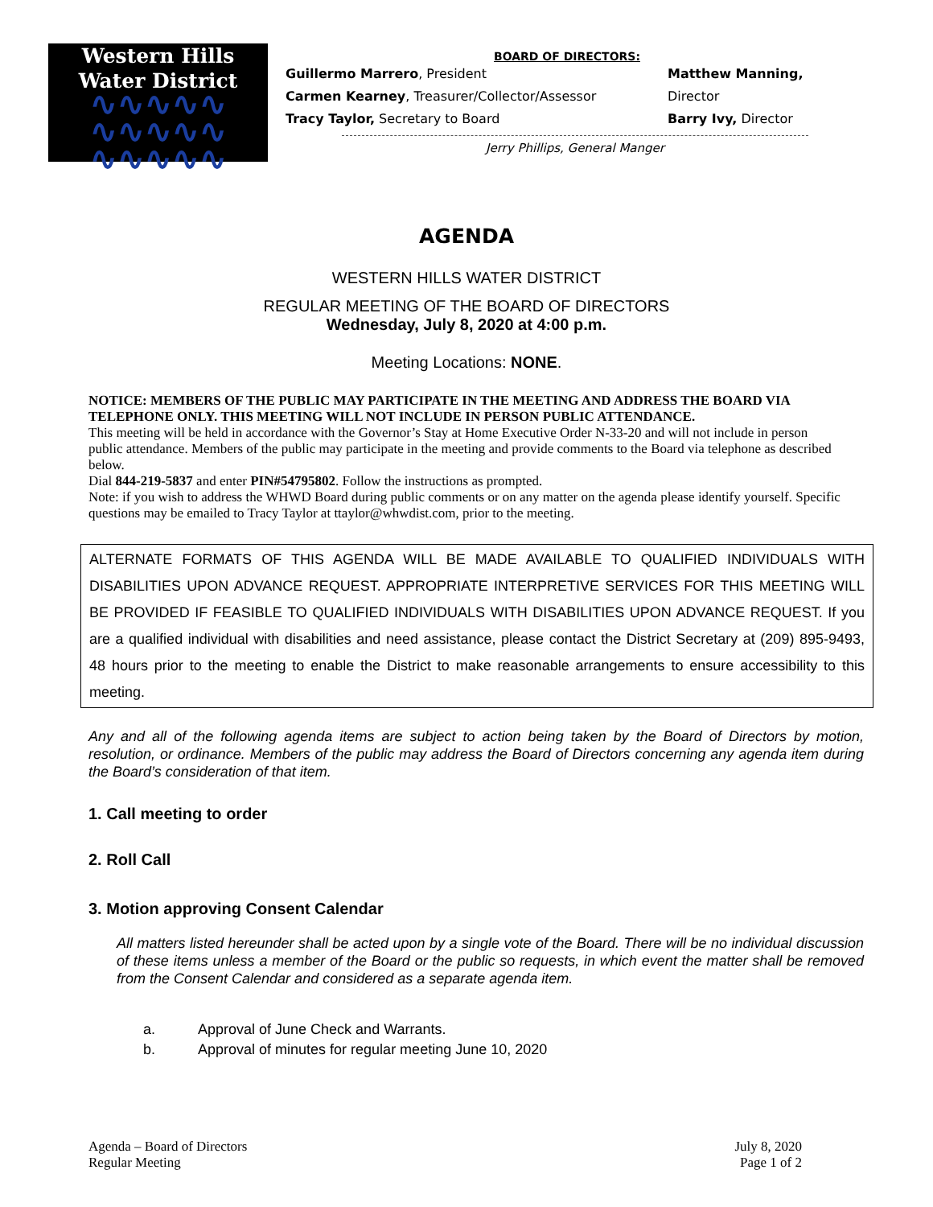Western Hills
Water District
∿∿∿∿∿
∿∿∿∿∿
∿∿∿∿∿
BOARD OF DIRECTORS:
Guillermo Marrero, President Matthew Manning, Director
Carmen Kearney, Treasurer/Collector/Assessor
Tracy Taylor, Secretary to Board Barry Ivy, Director
Jerry Phillips, General Manger
AGENDA
WESTERN HILLS WATER DISTRICT
REGULAR MEETING OF THE BOARD OF DIRECTORS
Wednesday, July 8, 2020 at 4:00 p.m.
Meeting Locations: NONE.
NOTICE: MEMBERS OF THE PUBLIC MAY PARTICIPATE IN THE MEETING AND ADDRESS THE BOARD VIA TELEPHONE ONLY. THIS MEETING WILL NOT INCLUDE IN PERSON PUBLIC ATTENDANCE.
This meeting will be held in accordance with the Governor’s Stay at Home Executive Order N-33-20 and will not include in person public attendance. Members of the public may participate in the meeting and provide comments to the Board via telephone as described below.
Dial 844-219-5837 and enter PIN#54795802. Follow the instructions as prompted.
Note: if you wish to address the WHWD Board during public comments or on any matter on the agenda please identify yourself. Specific questions may be emailed to Tracy Taylor at ttaylor@whwdist.com, prior to the meeting.
ALTERNATE FORMATS OF THIS AGENDA WILL BE MADE AVAILABLE TO QUALIFIED INDIVIDUALS WITH DISABILITIES UPON ADVANCE REQUEST. APPROPRIATE INTERPRETIVE SERVICES FOR THIS MEETING WILL BE PROVIDED IF FEASIBLE TO QUALIFIED INDIVIDUALS WITH DISABILITIES UPON ADVANCE REQUEST. If you are a qualified individual with disabilities and need assistance, please contact the District Secretary at (209) 895-9493, 48 hours prior to the meeting to enable the District to make reasonable arrangements to ensure accessibility to this meeting.
Any and all of the following agenda items are subject to action being taken by the Board of Directors by motion, resolution, or ordinance. Members of the public may address the Board of Directors concerning any agenda item during the Board’s consideration of that item.
1. Call meeting to order
2. Roll Call
3. Motion approving Consent Calendar
All matters listed hereunder shall be acted upon by a single vote of the Board. There will be no individual discussion of these items unless a member of the Board or the public so requests, in which event the matter shall be removed from the Consent Calendar and considered as a separate agenda item.
a. Approval of June Check and Warrants.
b. Approval of minutes for regular meeting June 10, 2020
Agenda – Board of Directors
Regular Meeting
July 8, 2020
Page 1 of 2